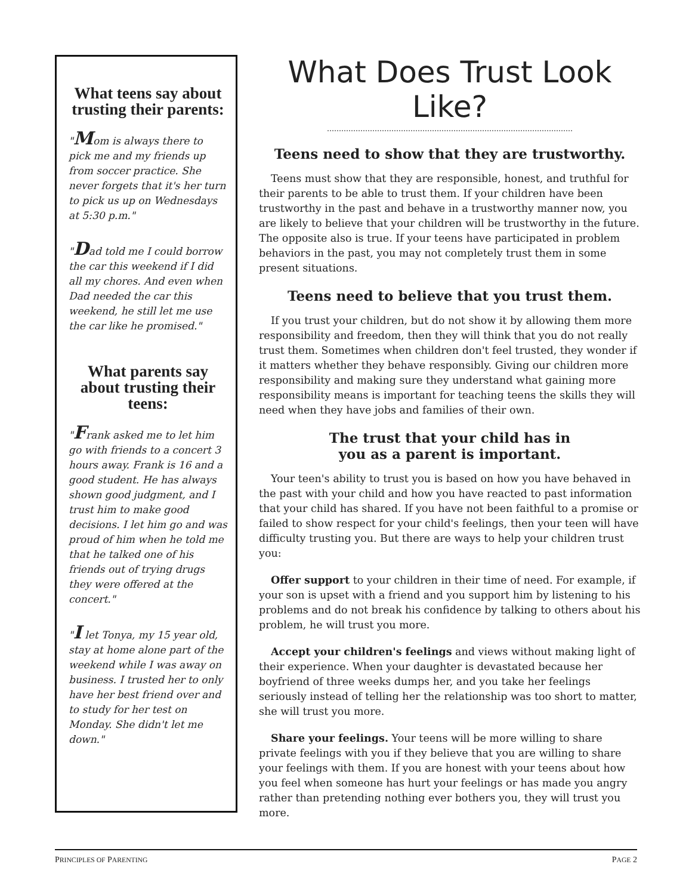What teens say about trusting their parents:
"Mom is always there to pick me and my friends up from soccer practice. She never forgets that it's her turn to pick us up on Wednesdays at 5:30 p.m."
"Dad told me I could borrow the car this weekend if I did all my chores. And even when Dad needed the car this weekend, he still let me use the car like he promised."
What parents say about trusting their teens:
"Frank asked me to let him go with friends to a concert 3 hours away. Frank is 16 and a good student. He has always shown good judgment, and I trust him to make good decisions. I let him go and was proud of him when he told me that he talked one of his friends out of trying drugs they were offered at the concert."
"I let Tonya, my 15 year old, stay at home alone part of the weekend while I was away on business. I trusted her to only have her best friend over and to study for her test on Monday. She didn't let me down."
What Does Trust Look Like?
Teens need to show that they are trustworthy.
Teens must show that they are responsible, honest, and truthful for their parents to be able to trust them. If your children have been trustworthy in the past and behave in a trustworthy manner now, you are likely to believe that your children will be trustworthy in the future. The opposite also is true. If your teens have participated in problem behaviors in the past, you may not completely trust them in some present situations.
Teens need to believe that you trust them.
If you trust your children, but do not show it by allowing them more responsibility and freedom, then they will think that you do not really trust them. Sometimes when children don't feel trusted, they wonder if it matters whether they behave responsibly. Giving our children more responsibility and making sure they understand what gaining more responsibility means is important for teaching teens the skills they will need when they have jobs and families of their own.
The trust that your child has in
you as a parent is important.
Your teen's ability to trust you is based on how you have behaved in the past with your child and how you have reacted to past information that your child has shared. If you have not been faithful to a promise or failed to show respect for your child's feelings, then your teen will have difficulty trusting you. But there are ways to help your children trust you:
Offer support to your children in their time of need. For example, if your son is upset with a friend and you support him by listening to his problems and do not break his confidence by talking to others about his problem, he will trust you more.
Accept your children's feelings and views without making light of their experience. When your daughter is devastated because her boyfriend of three weeks dumps her, and you take her feelings seriously instead of telling her the relationship was too short to matter, she will trust you more.
Share your feelings. Your teens will be more willing to share private feelings with you if they believe that you are willing to share your feelings with them. If you are honest with your teens about how you feel when someone has hurt your feelings or has made you angry rather than pretending nothing ever bothers you, they will trust you more.
PRINCIPLES OF PARENTING PAGE 2